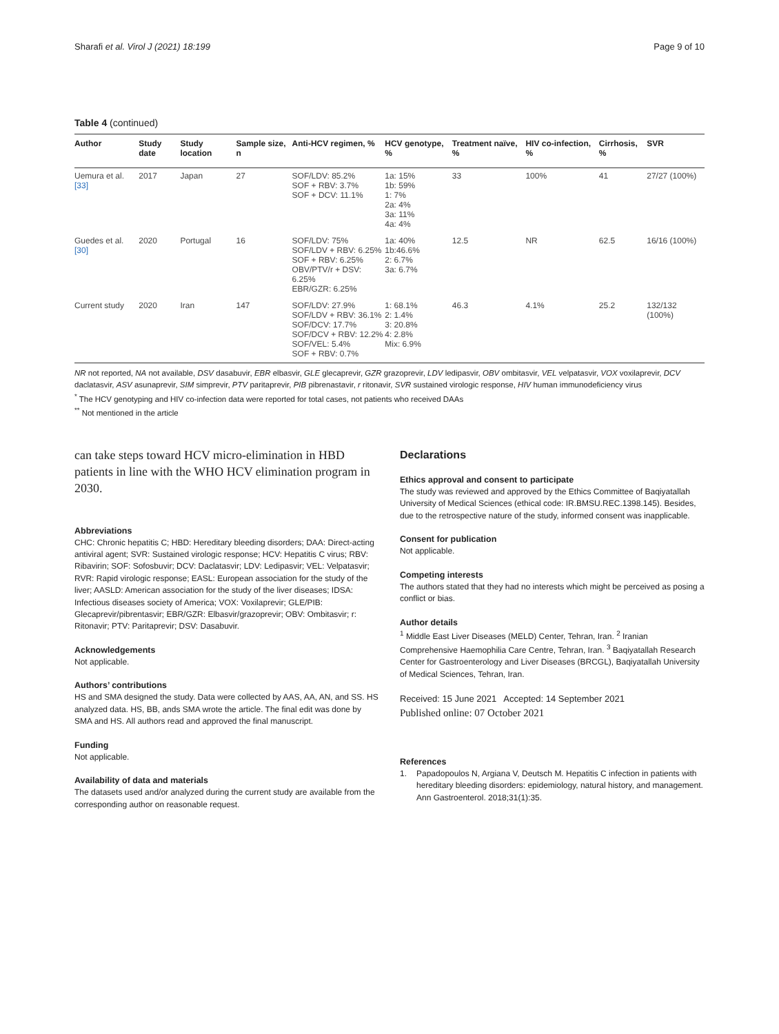Sharafi et al. Virol J (2021) 18:199 Page 9 of 10
Table 4 (continued)
| Author | Study date | Study location | Sample size, n | Anti-HCV regimen, % | HCV genotype, % | Treatment naïve, % | HIV co-infection, % | Cirrhosis, % | SVR |
| --- | --- | --- | --- | --- | --- | --- | --- | --- | --- |
| Uemura et al. [33] | 2017 | Japan | 27 | SOF/LDV: 85.2% SOF + RBV: 3.7% SOF + DCV: 11.1% | 1a: 15% 1b: 59% 1: 7% 2a: 4% 3a: 11% 4a: 4% | 33 | 100% | 41 | 27/27 (100%) |
| Guedes et al. [30] | 2020 | Portugal | 16 | SOF/LDV: 75% SOF/LDV + RBV: 6.25% SOF + RBV: 6.25% OBV/PTV/r + DSV: 6.25% EBR/GZR: 6.25% | 1a: 40% 1b:46.6% 2: 6.7% 3a: 6.7% | 12.5 | NR | 62.5 | 16/16 (100%) |
| Current study | 2020 | Iran | 147 | SOF/LDV: 27.9% SOF/LDV + RBV: 36.1% SOF/DCV: 17.7% SOF/DCV + RBV: 12.2% SOF/VEL: 5.4% SOF + RBV: 0.7% | 1: 68.1% 2: 1.4% 3: 20.8% 4: 2.8% Mix: 6.9% | 46.3 | 4.1% | 25.2 | 132/132 (100%) |
NR not reported, NA not available, DSV dasabuvir, EBR elbasvir, GLE glecaprevir, GZR grazoprevir, LDV ledipasvir, OBV ombitasvir, VEL velpatasvir, VOX voxilaprevir, DCV daclatasvir, ASV asunaprevir, SIM simprevir, PTV paritaprevir, PIB pibrenastavir, r ritonavir, SVR sustained virologic response, HIV human immunodeficiency virus
<sup>*</sup> The HCV genotyping and HIV co-infection data were reported for total cases, not patients who received DAAs
<sup>**</sup> Not mentioned in the article
can take steps toward HCV micro-elimination in HBD patients in line with the WHO HCV elimination program in 2030.
Abbreviations
CHC: Chronic hepatitis C; HBD: Hereditary bleeding disorders; DAA: Direct-acting antiviral agent; SVR: Sustained virologic response; HCV: Hepatitis C virus; RBV: Ribavirin; SOF: Sofosbuvir; DCV: Daclatasvir; LDV: Ledipasvir; VEL: Velpatasvir; RVR: Rapid virologic response; EASL: European association for the study of the liver; AASLD: American association for the study of the liver diseases; IDSA: Infectious diseases society of America; VOX: Voxilaprevir; GLE/PIB: Glecaprevir/pibrentasvir; EBR/GZR: Elbasvir/grazoprevir; OBV: Ombitasvir; r: Ritonavir; PTV: Paritaprevir; DSV: Dasabuvir.
Acknowledgements
Not applicable.
Authors’ contributions
HS and SMA designed the study. Data were collected by AAS, AA, AN, and SS. HS analyzed data. HS, BB, ands SMA wrote the article. The final edit was done by SMA and HS. All authors read and approved the final manuscript.
Funding
Not applicable.
Availability of data and materials
The datasets used and/or analyzed during the current study are available from the corresponding author on reasonable request.
Declarations
Ethics approval and consent to participate
The study was reviewed and approved by the Ethics Committee of Baqiyatallah University of Medical Sciences (ethical code: IR.BMSU.REC.1398.145). Besides, due to the retrospective nature of the study, informed consent was inapplicable.
Consent for publication
Not applicable.
Competing interests
The authors stated that they had no interests which might be perceived as posing a conflict or bias.
Author details
<sup>1</sup> Middle East Liver Diseases (MELD) Center, Tehran, Iran. <sup>2</sup> Iranian Comprehensive Haemophilia Care Centre, Tehran, Iran. <sup>3</sup> Baqiyatallah Research Center for Gastroenterology and Liver Diseases (BRCGL), Baqiyatallah University of Medical Sciences, Tehran, Iran.
Received: 15 June 2021 Accepted: 14 September 2021
Published online: 07 October 2021
References
1. Papadopoulos N, Argiana V, Deutsch M. Hepatitis C infection in patients with hereditary bleeding disorders: epidemiology, natural history, and management. Ann Gastroenterol. 2018;31(1):35.